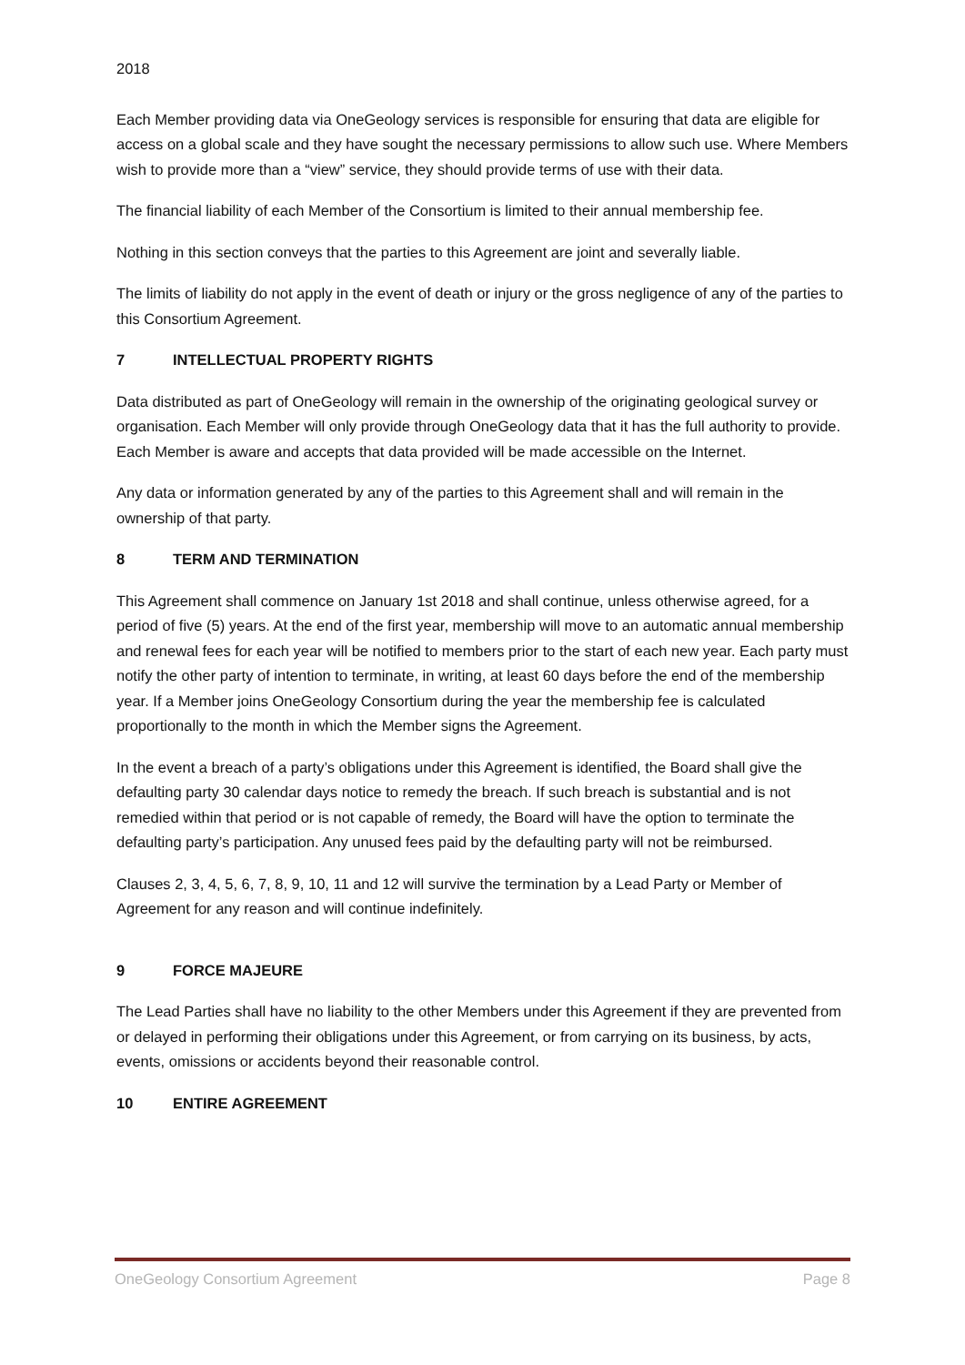2018
Each Member providing data via OneGeology services is responsible for ensuring that data are eligible for access on a global scale and they have sought the necessary permissions to allow such use. Where Members wish to provide more than a “view” service, they should provide terms of use with their data.
The financial liability of each Member of the Consortium is limited to their annual membership fee.
Nothing in this section conveys that the parties to this Agreement are joint and severally liable.
The limits of liability do not apply in the event of death or injury or the gross negligence of any of the parties to this Consortium Agreement.
7 INTELLECTUAL PROPERTY RIGHTS
Data distributed as part of OneGeology will remain in the ownership of the originating geological survey or organisation. Each Member will only provide through OneGeology data that it has the full authority to provide. Each Member is aware and accepts that data provided will be made accessible on the Internet.
Any data or information generated by any of the parties to this Agreement shall and will remain in the ownership of that party.
8 TERM AND TERMINATION
This Agreement shall commence on January 1st 2018 and shall continue, unless otherwise agreed, for a period of five (5) years. At the end of the first year, membership will move to an automatic annual membership and renewal fees for each year will be notified to members prior to the start of each new year. Each party must notify the other party of intention to terminate, in writing, at least 60 days before the end of the membership year. If a Member joins OneGeology Consortium during the year the membership fee is calculated proportionally to the month in which the Member signs the Agreement.
In the event a breach of a party’s obligations under this Agreement is identified, the Board shall give the defaulting party 30 calendar days notice to remedy the breach. If such breach is substantial and is not remedied within that period or is not capable of remedy, the Board will have the option to terminate the defaulting party’s participation. Any unused fees paid by the defaulting party will not be reimbursed.
Clauses 2, 3, 4, 5, 6, 7, 8, 9, 10, 11 and 12 will survive the termination by a Lead Party or Member of Agreement for any reason and will continue indefinitely.
9 FORCE MAJEURE
The Lead Parties shall have no liability to the other Members under this Agreement if they are prevented from or delayed in performing their obligations under this Agreement, or from carrying on its business, by acts, events, omissions or accidents beyond their reasonable control.
10 ENTIRE AGREEMENT
OneGeology Consortium Agreement Page 8